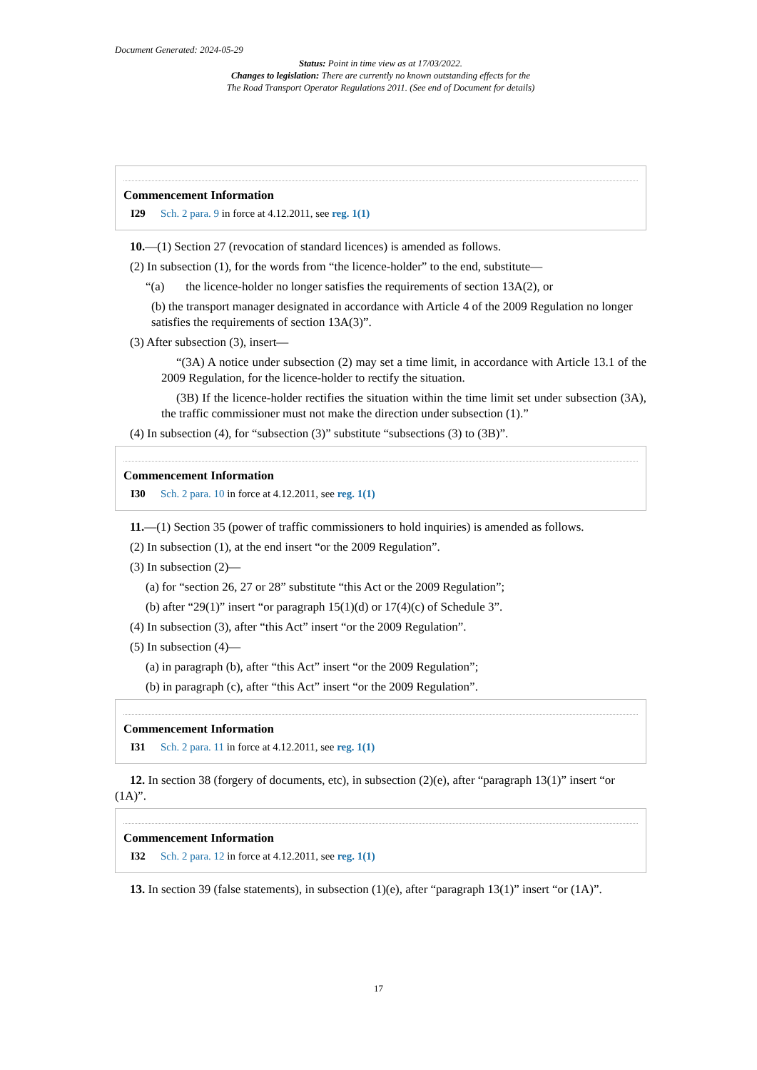Document Generated: 2024-05-29
Status: Point in time view as at 17/03/2022.
Changes to legislation: There are currently no known outstanding effects for the
The Road Transport Operator Regulations 2011. (See end of Document for details)
Commencement Information
I29 Sch. 2 para. 9 in force at 4.12.2011, see reg. 1(1)
10.—(1) Section 27 (revocation of standard licences) is amended as follows.
(2) In subsection (1), for the words from “the licence-holder” to the end, substitute—
“(a) the licence-holder no longer satisfies the requirements of section 13A(2), or
(b) the transport manager designated in accordance with Article 4 of the 2009 Regulation no longer satisfies the requirements of section 13A(3)”.
(3) After subsection (3), insert—
“(3A) A notice under subsection (2) may set a time limit, in accordance with Article 13.1 of the 2009 Regulation, for the licence-holder to rectify the situation.
(3B) If the licence-holder rectifies the situation within the time limit set under subsection (3A), the traffic commissioner must not make the direction under subsection (1).”
(4) In subsection (4), for “subsection (3)” substitute “subsections (3) to (3B)”.
Commencement Information
I30 Sch. 2 para. 10 in force at 4.12.2011, see reg. 1(1)
11.—(1) Section 35 (power of traffic commissioners to hold inquiries) is amended as follows.
(2) In subsection (1), at the end insert “or the 2009 Regulation”.
(3) In subsection (2)—
(a) for “section 26, 27 or 28” substitute “this Act or the 2009 Regulation”;
(b) after “29(1)” insert “or paragraph 15(1)(d) or 17(4)(c) of Schedule 3”.
(4) In subsection (3), after “this Act” insert “or the 2009 Regulation”.
(5) In subsection (4)—
(a) in paragraph (b), after “this Act” insert “or the 2009 Regulation”;
(b) in paragraph (c), after “this Act” insert “or the 2009 Regulation”.
Commencement Information
I31 Sch. 2 para. 11 in force at 4.12.2011, see reg. 1(1)
12. In section 38 (forgery of documents, etc), in subsection (2)(e), after “paragraph 13(1)” insert “or (1A)”.
Commencement Information
I32 Sch. 2 para. 12 in force at 4.12.2011, see reg. 1(1)
13. In section 39 (false statements), in subsection (1)(e), after “paragraph 13(1)” insert “or (1A)”.
17